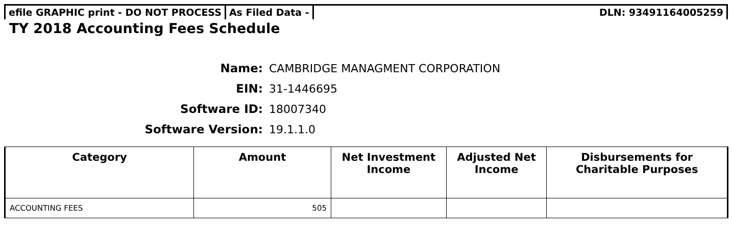efile GRAPHIC print - DO NOT PROCESS
As Filed Data - DLN: 93491164005259
TY 2018 Accounting Fees Schedule
Name: CAMBRIDGE MANAGMENT CORPORATION
EIN: 31-1446695
Software ID: 18007340
Software Version: 19.1.1.0
| Category | Amount | Net Investment Income | Adjusted Net Income | Disbursements for Charitable Purposes |
| --- | --- | --- | --- | --- |
| ACCOUNTING FEES | 505 | | | |